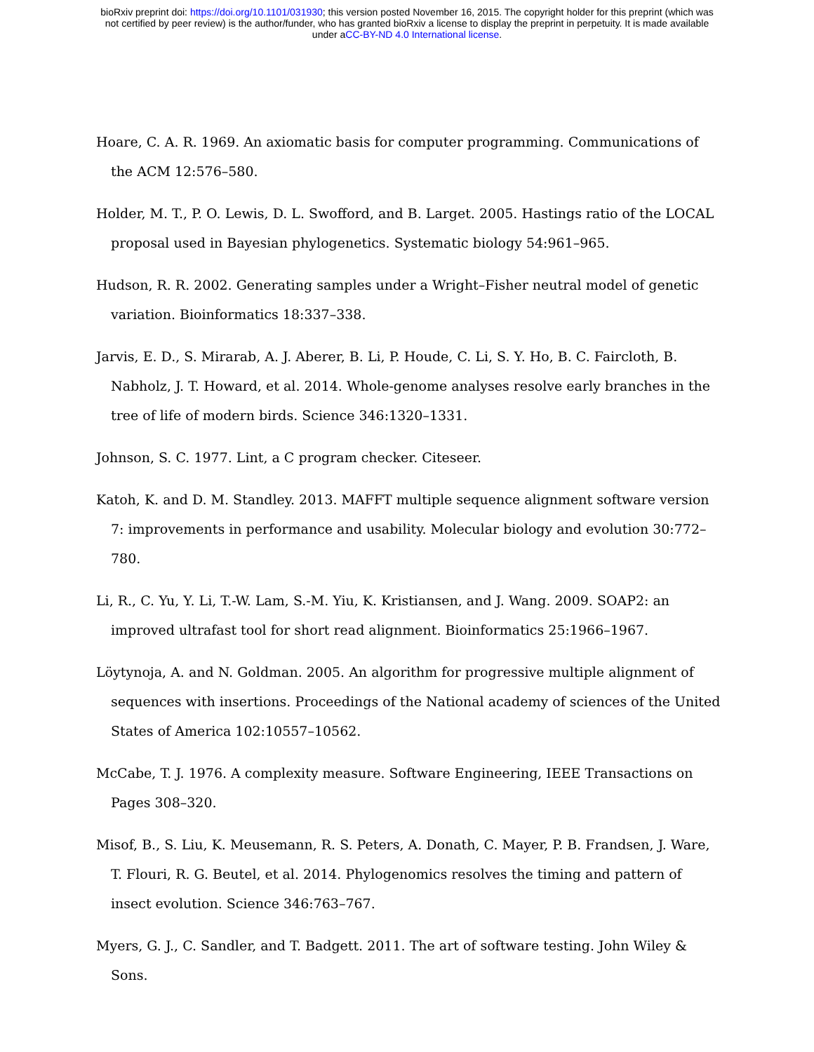bioRxiv preprint doi: https://doi.org/10.1101/031930; this version posted November 16, 2015. The copyright holder for this preprint (which was
not certified by peer review) is the author/funder, who has granted bioRxiv a license to display the preprint in perpetuity. It is made available
under aCC-BY-ND 4.0 International license.
Hoare, C. A. R. 1969. An axiomatic basis for computer programming. Communications of the ACM 12:576–580.
Holder, M. T., P. O. Lewis, D. L. Swofford, and B. Larget. 2005. Hastings ratio of the LOCAL proposal used in Bayesian phylogenetics. Systematic biology 54:961–965.
Hudson, R. R. 2002. Generating samples under a Wright–Fisher neutral model of genetic variation. Bioinformatics 18:337–338.
Jarvis, E. D., S. Mirarab, A. J. Aberer, B. Li, P. Houde, C. Li, S. Y. Ho, B. C. Faircloth, B. Nabholz, J. T. Howard, et al. 2014. Whole-genome analyses resolve early branches in the tree of life of modern birds. Science 346:1320–1331.
Johnson, S. C. 1977. Lint, a C program checker. Citeseer.
Katoh, K. and D. M. Standley. 2013. MAFFT multiple sequence alignment software version 7: improvements in performance and usability. Molecular biology and evolution 30:772–780.
Li, R., C. Yu, Y. Li, T.-W. Lam, S.-M. Yiu, K. Kristiansen, and J. Wang. 2009. SOAP2: an improved ultrafast tool for short read alignment. Bioinformatics 25:1966–1967.
Löytynoja, A. and N. Goldman. 2005. An algorithm for progressive multiple alignment of sequences with insertions. Proceedings of the National academy of sciences of the United States of America 102:10557–10562.
McCabe, T. J. 1976. A complexity measure. Software Engineering, IEEE Transactions on Pages 308–320.
Misof, B., S. Liu, K. Meusemann, R. S. Peters, A. Donath, C. Mayer, P. B. Frandsen, J. Ware, T. Flouri, R. G. Beutel, et al. 2014. Phylogenomics resolves the timing and pattern of insect evolution. Science 346:763–767.
Myers, G. J., C. Sandler, and T. Badgett. 2011. The art of software testing. John Wiley & Sons.